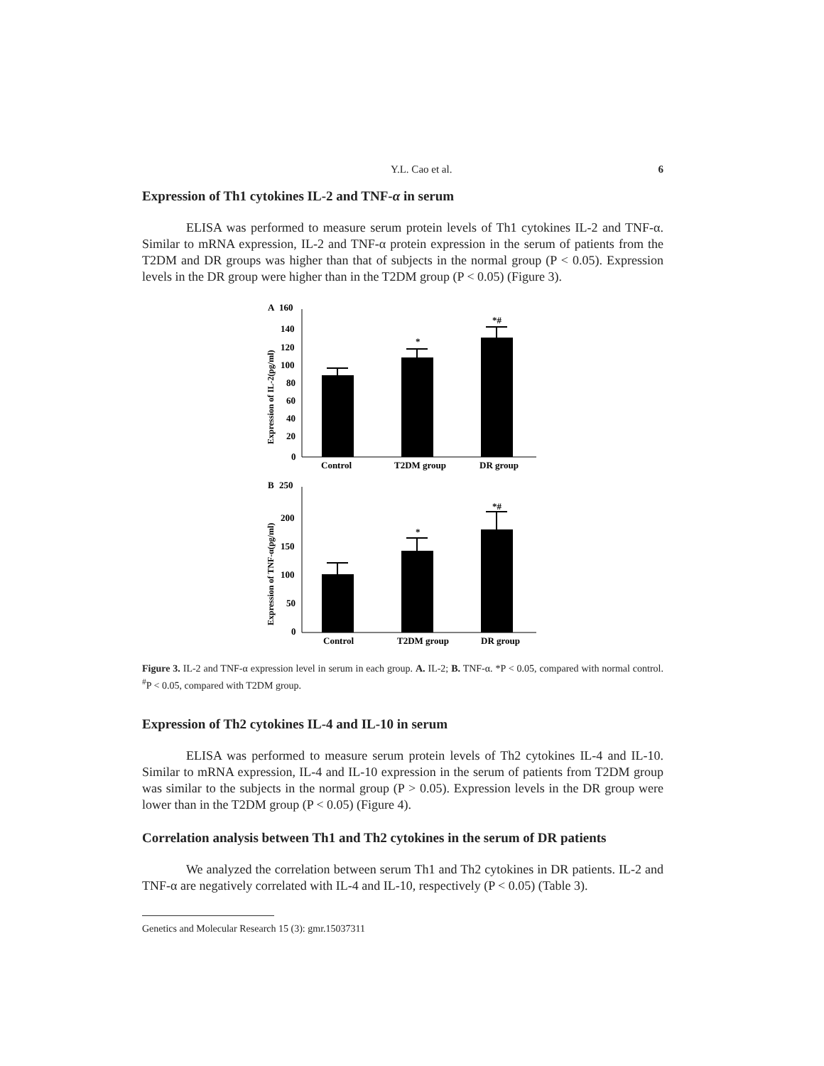Y.L. Cao et al. 6
Expression of Th1 cytokines IL-2 and TNF-α in serum
ELISA was performed to measure serum protein levels of Th1 cytokines IL-2 and TNF-α. Similar to mRNA expression, IL-2 and TNF-α protein expression in the serum of patients from the T2DM and DR groups was higher than that of subjects in the normal group (P < 0.05). Expression levels in the DR group were higher than in the T2DM group (P < 0.05) (Figure 3).
A
160
Expression of IL-2(pg/ml)
140
120
100
80
60
40
20
0
*
*#
Control
T2DM group
DR group
B
250
Expression of TNF-α(pg/ml)
200
150
100
50
0
*
*#
Control
T2DM group
DR group
Figure 3. IL-2 and TNF-α expression level in serum in each group. A. IL-2; B. TNF-α. *P < 0.05, compared with normal control. <sup>#</sup>P < 0.05, compared with T2DM group.
Expression of Th2 cytokines IL-4 and IL-10 in serum
ELISA was performed to measure serum protein levels of Th2 cytokines IL-4 and IL-10. Similar to mRNA expression, IL-4 and IL-10 expression in the serum of patients from T2DM group was similar to the subjects in the normal group (P > 0.05). Expression levels in the DR group were lower than in the T2DM group (P < 0.05) (Figure 4).
Correlation analysis between Th1 and Th2 cytokines in the serum of DR patients
We analyzed the correlation between serum Th1 and Th2 cytokines in DR patients. IL-2 and TNF-α are negatively correlated with IL-4 and IL-10, respectively (P < 0.05) (Table 3).
Genetics and Molecular Research 15 (3): gmr.15037311